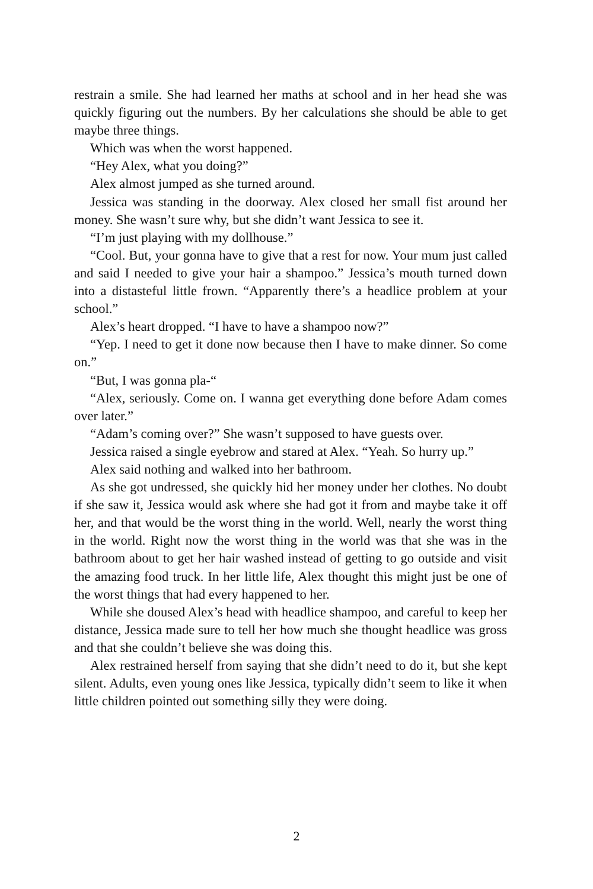restrain a smile. She had learned her maths at school and in her head she was quickly figuring out the numbers. By her calculations she should be able to get maybe three things.
Which was when the worst happened.
“Hey Alex, what you doing?”
Alex almost jumped as she turned around.
Jessica was standing in the doorway. Alex closed her small fist around her money. She wasn’t sure why, but she didn’t want Jessica to see it.
“I’m just playing with my dollhouse.”
“Cool. But, your gonna have to give that a rest for now. Your mum just called and said I needed to give your hair a shampoo.” Jessica’s mouth turned down into a distasteful little frown. “Apparently there’s a headlice problem at your school.”
Alex’s heart dropped. “I have to have a shampoo now?”
“Yep. I need to get it done now because then I have to make dinner. So come on.”
“But, I was gonna pla-“
“Alex, seriously. Come on. I wanna get everything done before Adam comes over later.”
“Adam’s coming over?” She wasn’t supposed to have guests over.
Jessica raised a single eyebrow and stared at Alex. “Yeah. So hurry up.”
Alex said nothing and walked into her bathroom.
As she got undressed, she quickly hid her money under her clothes. No doubt if she saw it, Jessica would ask where she had got it from and maybe take it off her, and that would be the worst thing in the world. Well, nearly the worst thing in the world. Right now the worst thing in the world was that she was in the bathroom about to get her hair washed instead of getting to go outside and visit the amazing food truck. In her little life, Alex thought this might just be one of the worst things that had every happened to her.
While she doused Alex’s head with headlice shampoo, and careful to keep her distance, Jessica made sure to tell her how much she thought headlice was gross and that she couldn’t believe she was doing this.
Alex restrained herself from saying that she didn’t need to do it, but she kept silent. Adults, even young ones like Jessica, typically didn’t seem to like it when little children pointed out something silly they were doing.
2